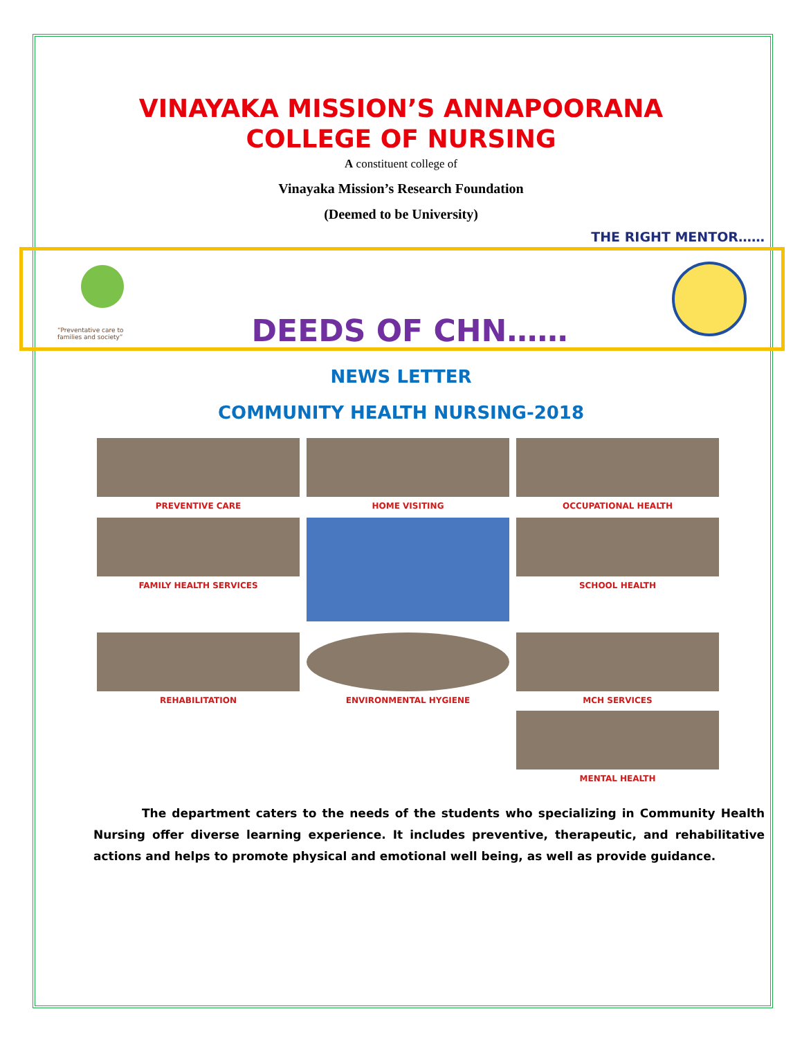VINAYAKA MISSION’S ANNAPOORANA
COLLEGE OF NURSING
A constituent college of
Vinayaka Mission’s Research Foundation
(Deemed to be University)
THE RIGHT MENTOR……
“Preventative care to families and society”
DEEDS OF CHN……
NEWS LETTER
COMMUNITY HEALTH NURSING-2018
PREVENTIVE CARE
HOME VISITING
OCCUPATIONAL HEALTH
FAMILY HEALTH SERVICES
SCHOOL HEALTH
REHABILITATION
ENVIRONMENTAL HYGIENE
MCH SERVICES
MENTAL HEALTH
The department caters to the needs of the students who specializing in Community Health Nursing offer diverse learning experience. It includes preventive, therapeutic, and rehabilitative actions and helps to promote physical and emotional well being, as well as provide guidance.